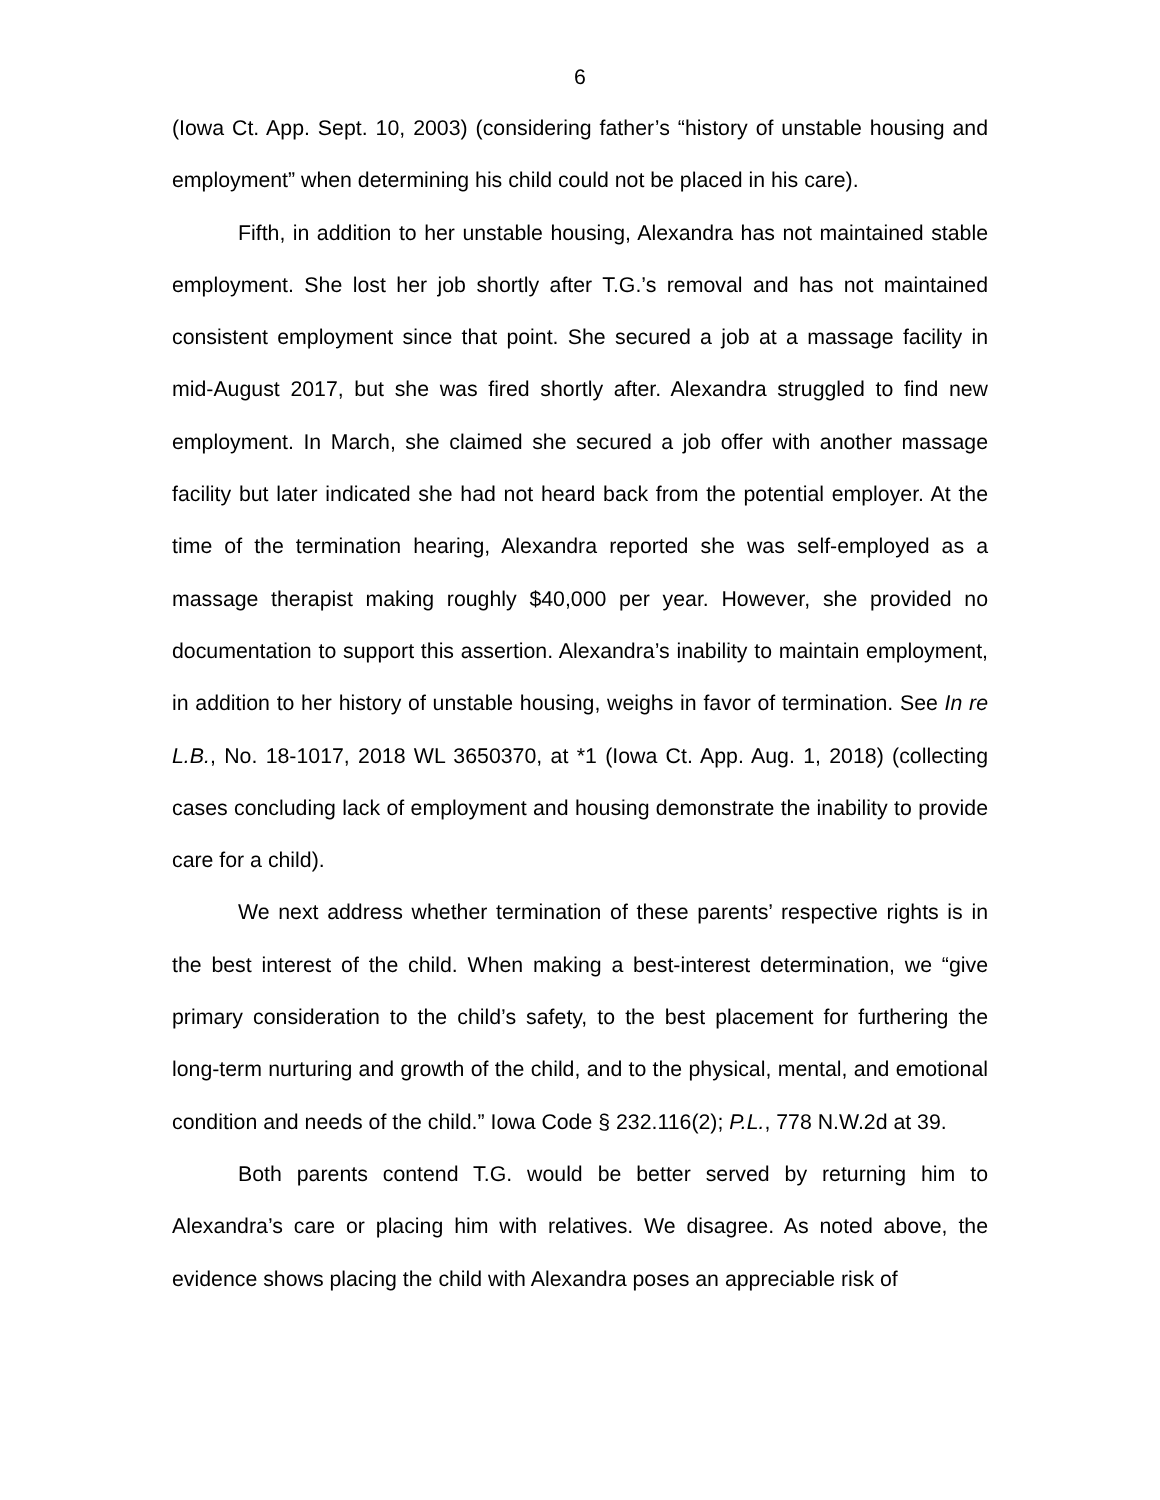6
(Iowa Ct. App. Sept. 10, 2003) (considering father’s “history of unstable housing and employment” when determining his child could not be placed in his care).
Fifth, in addition to her unstable housing, Alexandra has not maintained stable employment. She lost her job shortly after T.G.’s removal and has not maintained consistent employment since that point. She secured a job at a massage facility in mid-August 2017, but she was fired shortly after. Alexandra struggled to find new employment. In March, she claimed she secured a job offer with another massage facility but later indicated she had not heard back from the potential employer. At the time of the termination hearing, Alexandra reported she was self-employed as a massage therapist making roughly $40,000 per year. However, she provided no documentation to support this assertion. Alexandra’s inability to maintain employment, in addition to her history of unstable housing, weighs in favor of termination. See In re L.B., No. 18-1017, 2018 WL 3650370, at *1 (Iowa Ct. App. Aug. 1, 2018) (collecting cases concluding lack of employment and housing demonstrate the inability to provide care for a child).
We next address whether termination of these parents’ respective rights is in the best interest of the child. When making a best-interest determination, we “give primary consideration to the child’s safety, to the best placement for furthering the long-term nurturing and growth of the child, and to the physical, mental, and emotional condition and needs of the child.” Iowa Code § 232.116(2); P.L., 778 N.W.2d at 39.
Both parents contend T.G. would be better served by returning him to Alexandra’s care or placing him with relatives. We disagree. As noted above, the evidence shows placing the child with Alexandra poses an appreciable risk of